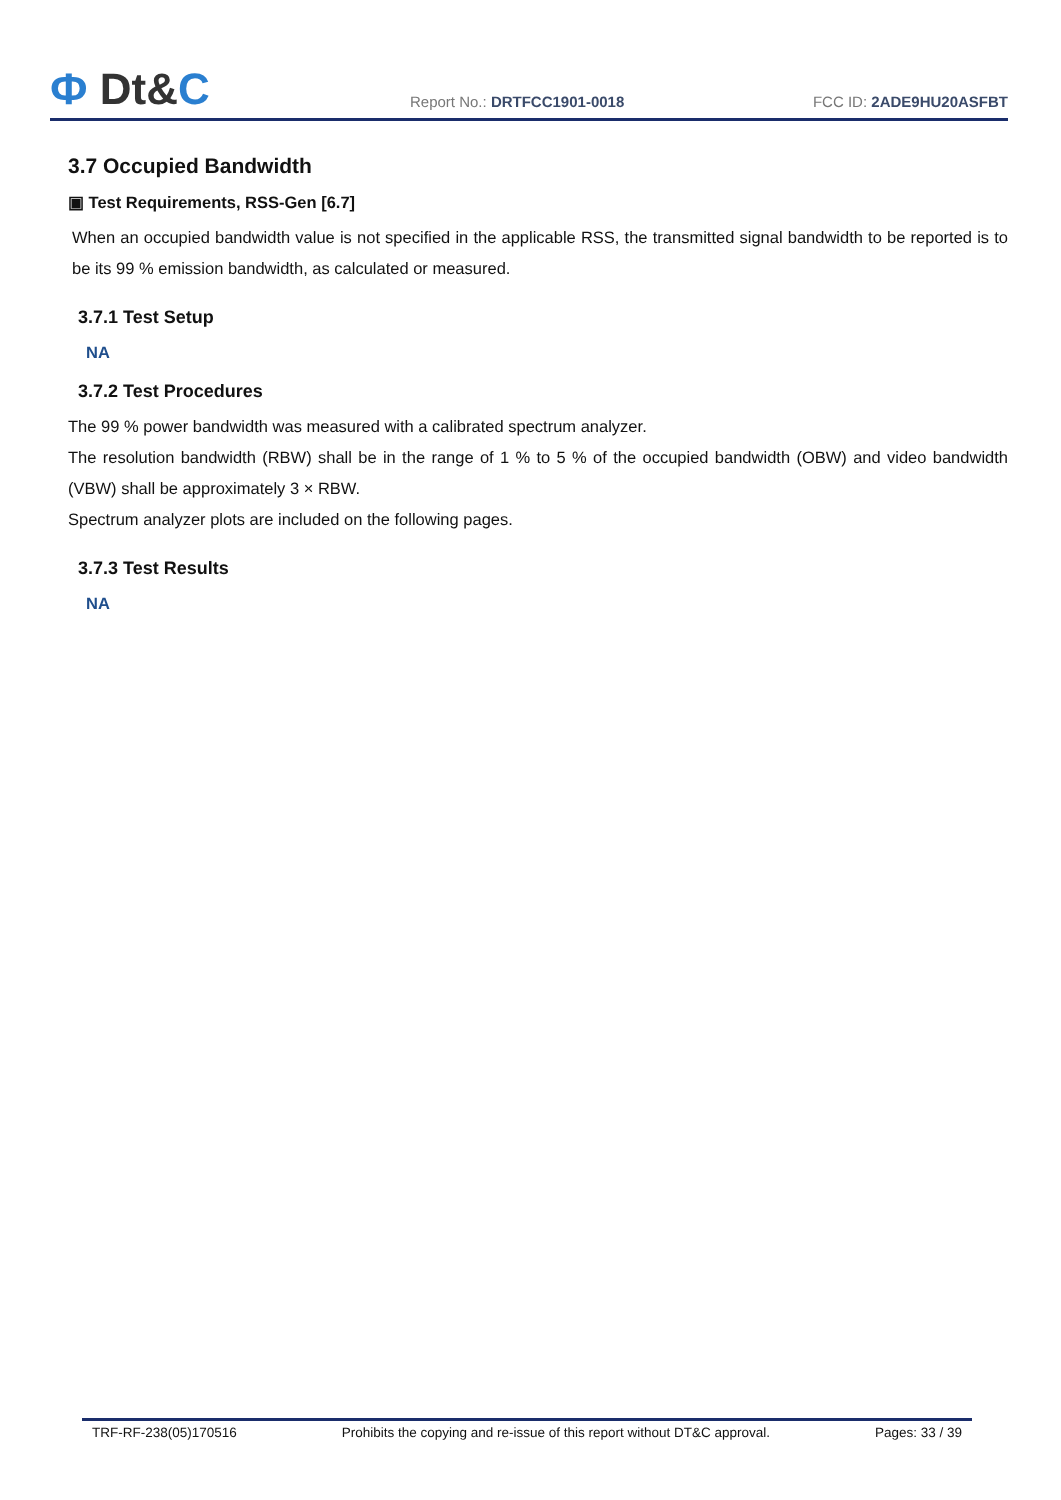Ф Dt&C
Report No.: DRTFCC1901-0018
FCC ID: 2ADE9HU20ASFBT
3.7 Occupied Bandwidth
▣ Test Requirements, RSS-Gen [6.7]
When an occupied bandwidth value is not specified in the applicable RSS, the transmitted signal bandwidth to be reported is to be its 99 % emission bandwidth, as calculated or measured.
3.7.1 Test Setup
NA
3.7.2 Test Procedures
The 99 % power bandwidth was measured with a calibrated spectrum analyzer.
The resolution bandwidth (RBW) shall be in the range of 1 % to 5 % of the occupied bandwidth (OBW) and video bandwidth (VBW) shall be approximately 3 × RBW.
Spectrum analyzer plots are included on the following pages.
3.7.3 Test Results
NA
TRF-RF-238(05)170516 Prohibits the copying and re-issue of this report without DT&C approval. Pages: 33 / 39